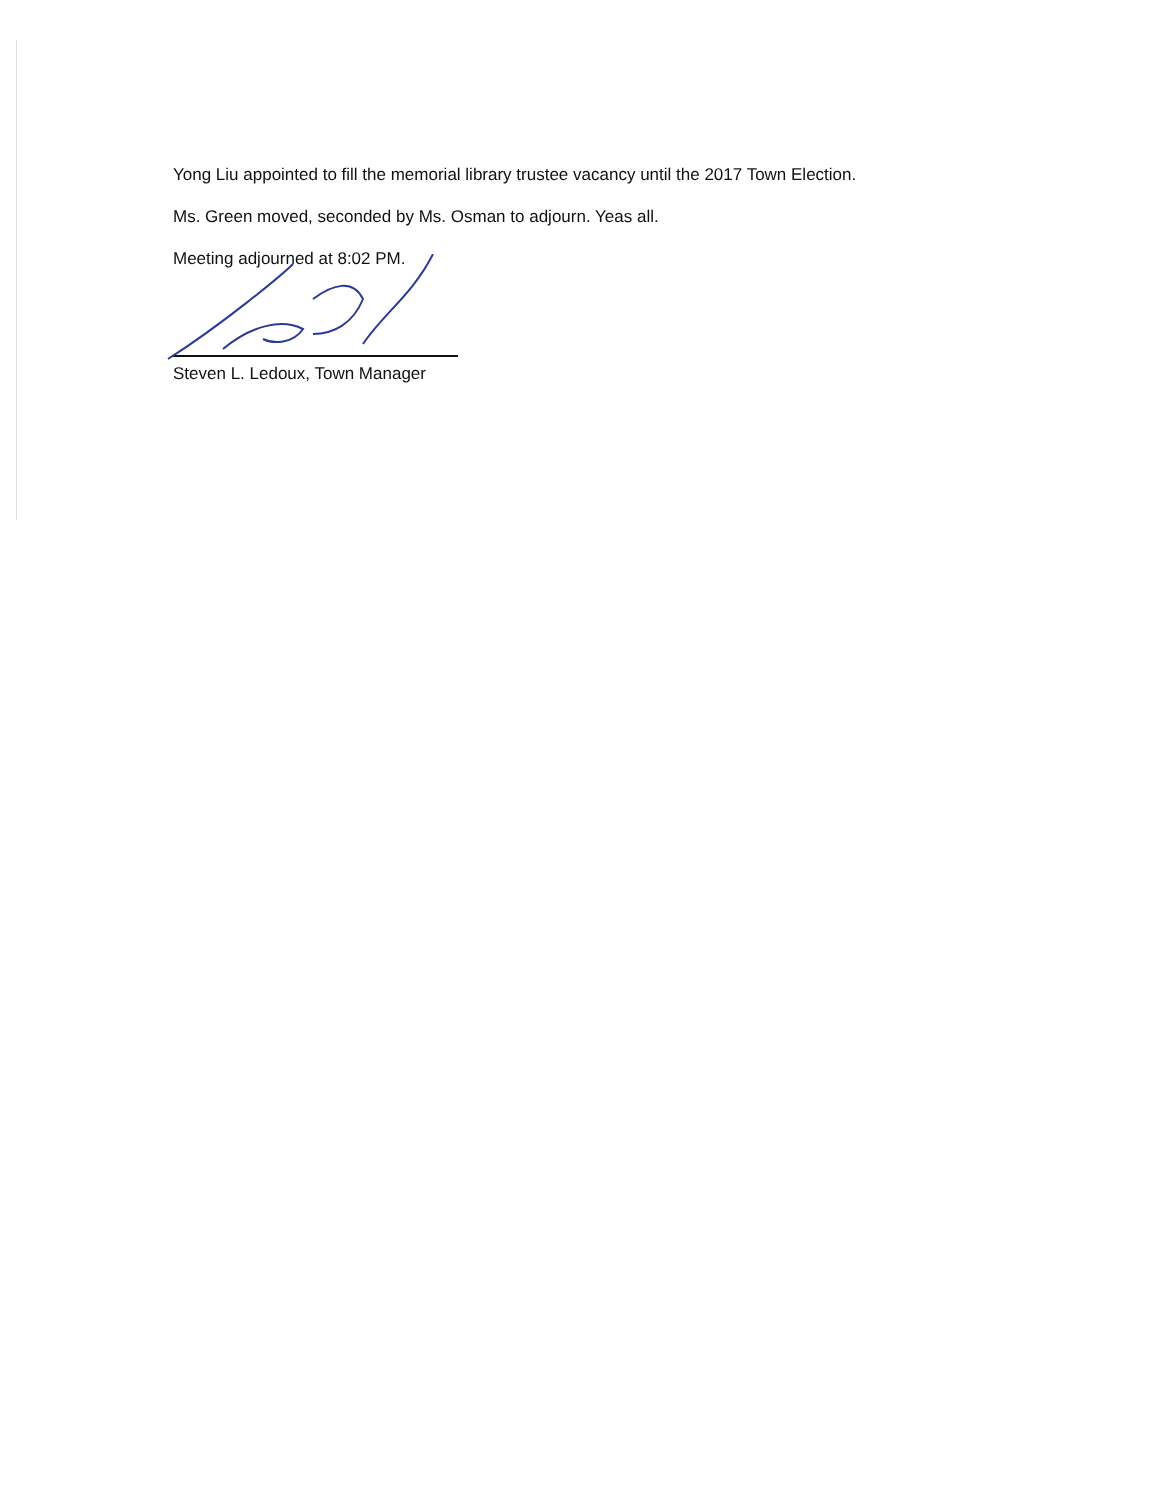Yong Liu appointed to fill the memorial library trustee vacancy until the 2017 Town Election.
Ms. Green moved, seconded by Ms. Osman to adjourn. Yeas all.
Meeting adjourned at 8:02 PM.
Steven L. Ledoux, Town Manager